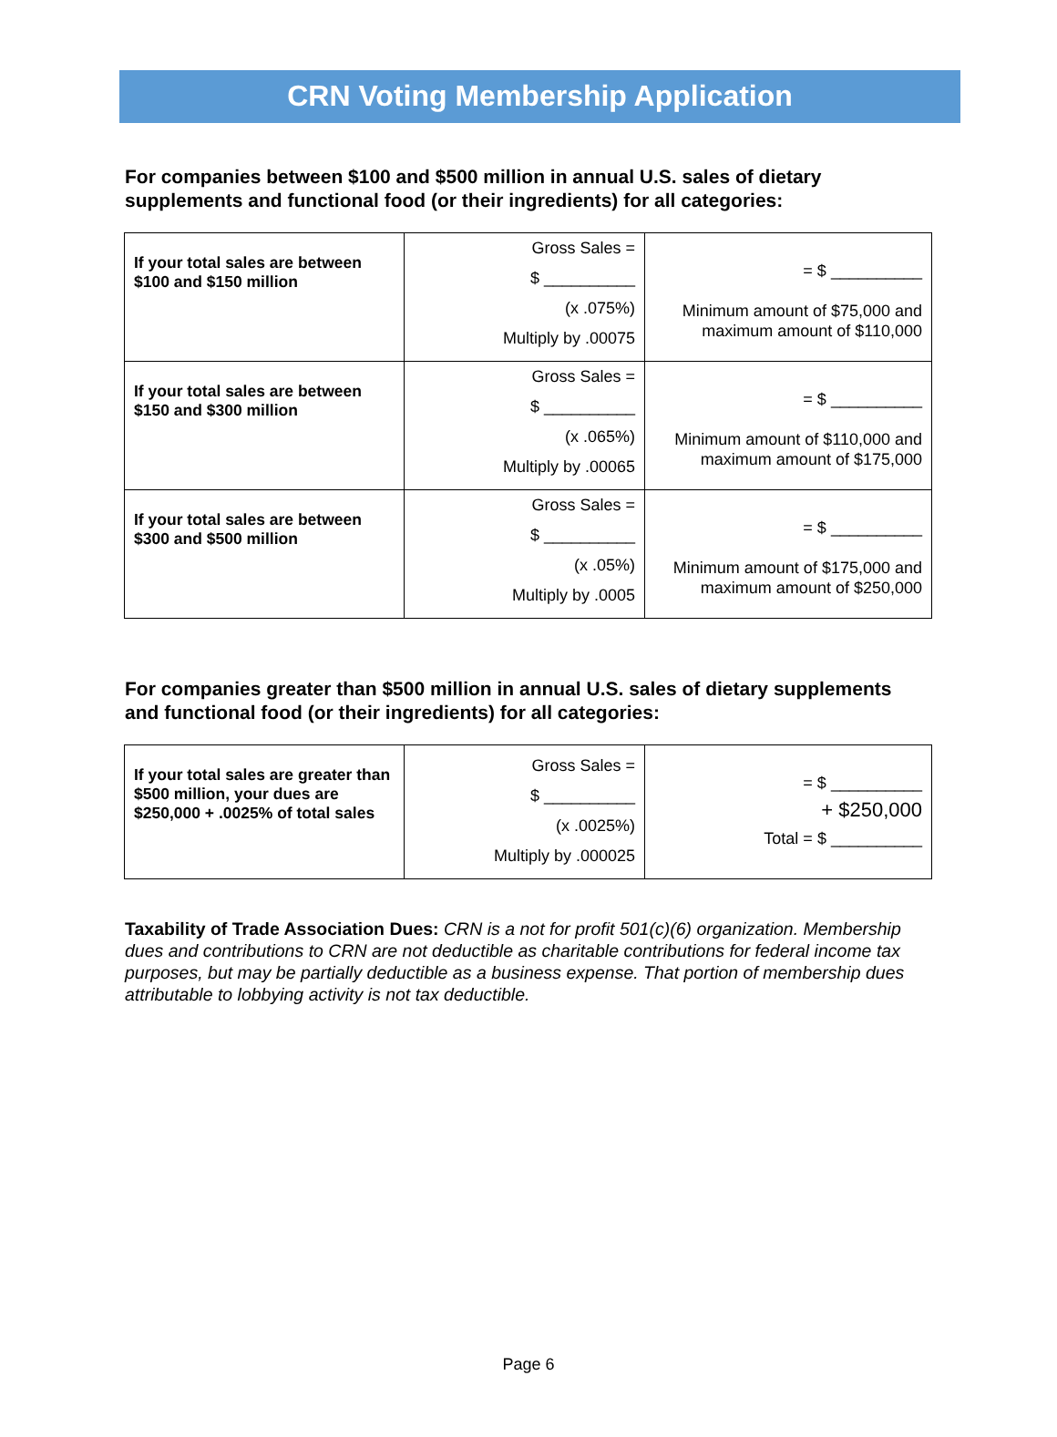CRN Voting Membership Application
For companies between $100 and $500 million in annual U.S. sales of dietary supplements and functional food (or their ingredients) for all categories:
| If your total sales are between $100 and $150 million | Gross Sales = $ __________ (x .075%) Multiply by .00075 | = $ __________ Minimum amount of $75,000 and maximum amount of $110,000 |
| If your total sales are between $150 and $300 million | Gross Sales = $ __________ (x .065%) Multiply by .00065 | = $ __________ Minimum amount of $110,000 and maximum amount of $175,000 |
| If your total sales are between $300 and $500 million | Gross Sales = $ __________ (x .05%) Multiply by .0005 | = $ __________ Minimum amount of $175,000 and maximum amount of $250,000 |
For companies greater than $500 million in annual U.S. sales of dietary supplements and functional food (or their ingredients) for all categories:
| If your total sales are greater than $500 million, your dues are $250,000 + .0025% of total sales | Gross Sales = $ __________ (x .0025%) Multiply by .000025 | = $ __________ + $250,000 Total = $ __________ |
Taxability of Trade Association Dues: CRN is a not for profit 501(c)(6) organization. Membership dues and contributions to CRN are not deductible as charitable contributions for federal income tax purposes, but may be partially deductible as a business expense. That portion of membership dues attributable to lobbying activity is not tax deductible.
Page 6